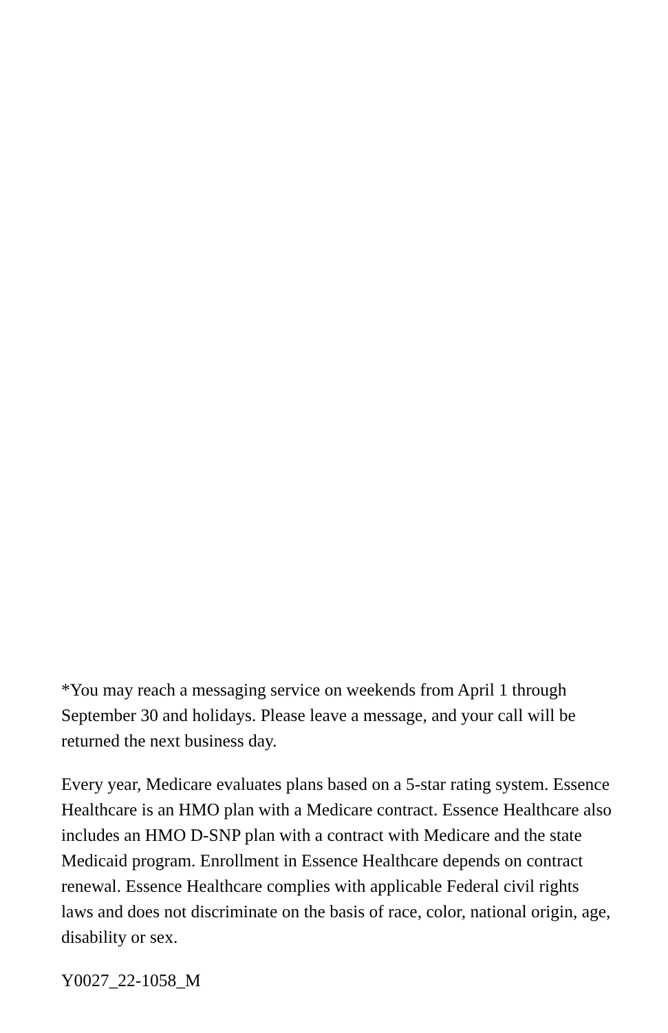*You may reach a messaging service on weekends from April 1 through September 30 and holidays. Please leave a message, and your call will be returned the next business day.
Every year, Medicare evaluates plans based on a 5-star rating system. Essence Healthcare is an HMO plan with a Medicare contract. Essence Healthcare also includes an HMO D-SNP plan with a contract with Medicare and the state Medicaid program. Enrollment in Essence Healthcare depends on contract renewal. Essence Healthcare complies with applicable Federal civil rights laws and does not discriminate on the basis of race, color, national origin, age, disability or sex.
Y0027_22-1058_M